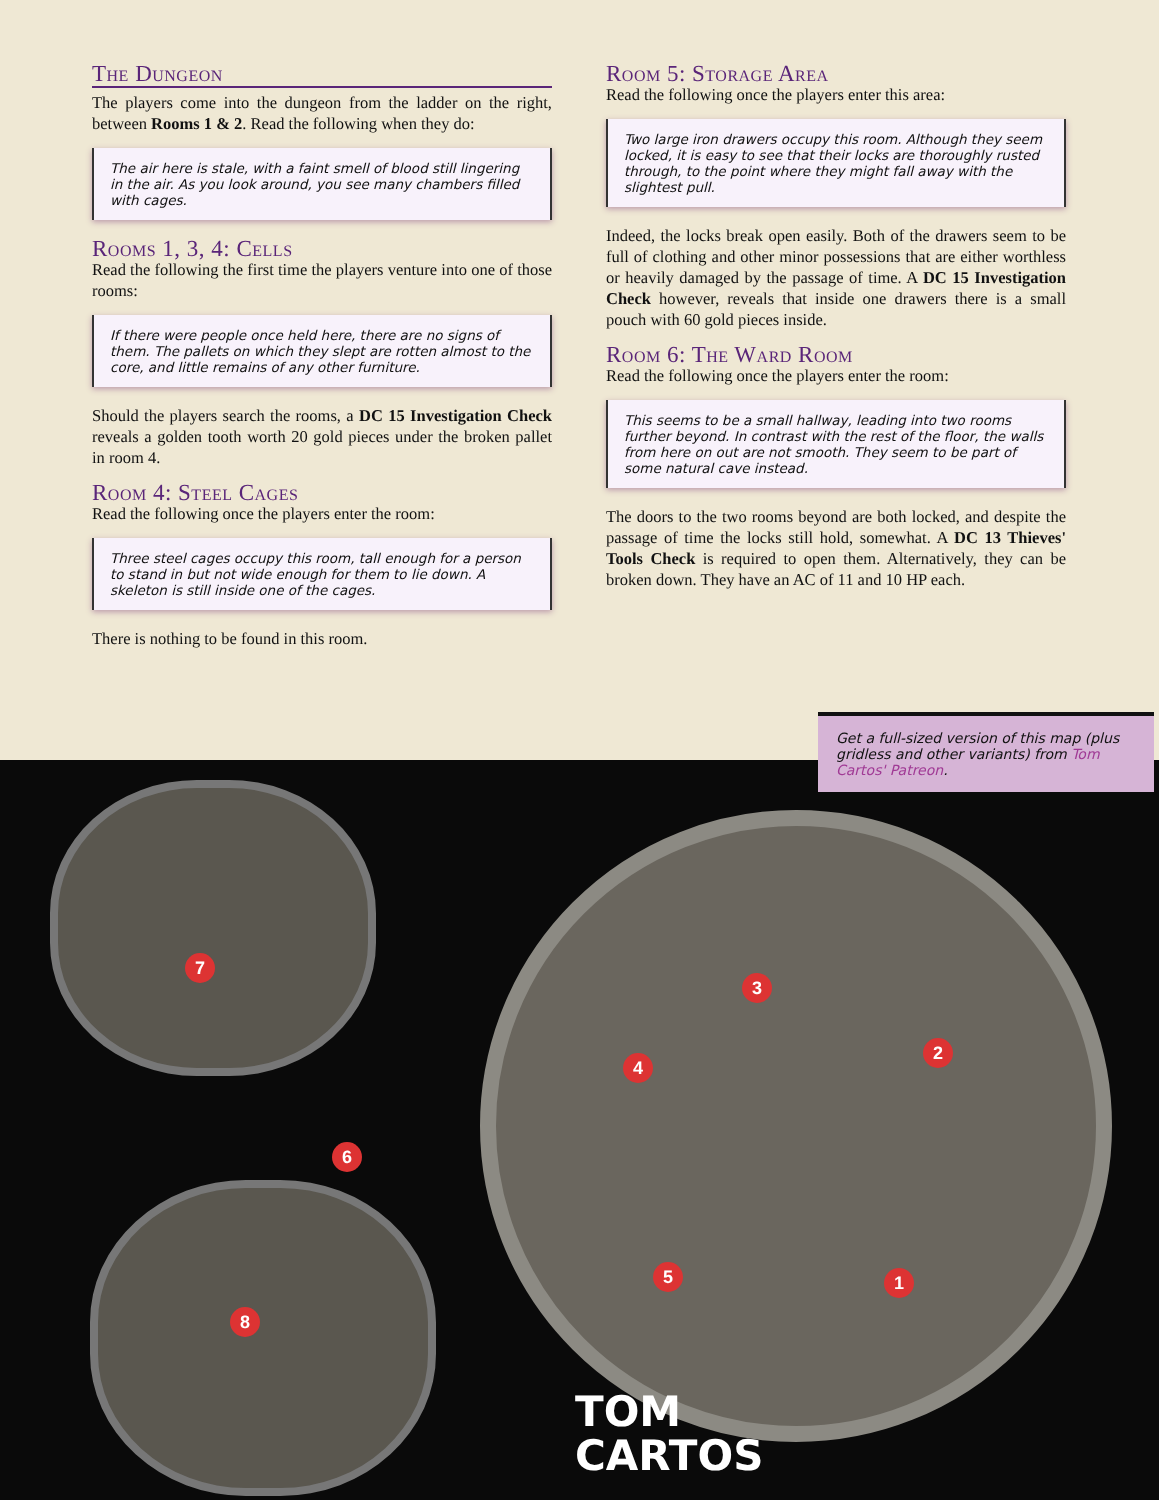The Dungeon
The players come into the dungeon from the ladder on the right, between Rooms 1 & 2. Read the following when they do:
The air here is stale, with a faint smell of blood still lingering in the air. As you look around, you see many chambers filled with cages.
Rooms 1, 3, 4: Cells
Read the following the first time the players venture into one of those rooms:
If there were people once held here, there are no signs of them. The pallets on which they slept are rotten almost to the core, and little remains of any other furniture.
Should the players search the rooms, a DC 15 Investigation Check reveals a golden tooth worth 20 gold pieces under the broken pallet in room 4.
Room 4: Steel Cages
Read the following once the players enter the room:
Three steel cages occupy this room, tall enough for a person to stand in but not wide enough for them to lie down. A skeleton is still inside one of the cages.
There is nothing to be found in this room.
Room 5: Storage Area
Read the following once the players enter this area:
Two large iron drawers occupy this room. Although they seem locked, it is easy to see that their locks are thoroughly rusted through, to the point where they might fall away with the slightest pull.
Indeed, the locks break open easily. Both of the drawers seem to be full of clothing and other minor possessions that are either worthless or heavily damaged by the passage of time. A DC 15 Investigation Check however, reveals that inside one drawers there is a small pouch with 60 gold pieces inside.
Room 6: The Ward Room
Read the following once the players enter the room:
This seems to be a small hallway, leading into two rooms further beyond. In contrast with the rest of the floor, the walls from here on out are not smooth. They seem to be part of some natural cave instead.
The doors to the two rooms beyond are both locked, and despite the passage of time the locks still hold, somewhat. A DC 13 Thieves' Tools Check is required to open them. Alternatively, they can be broken down. They have an AC of 11 and 10 HP each.
7
6
8
3
4
2
5 1
Get a full-sized version of this map (plus gridless and other variants) from Tom Cartos' Patreon.
TOM
CARTOS